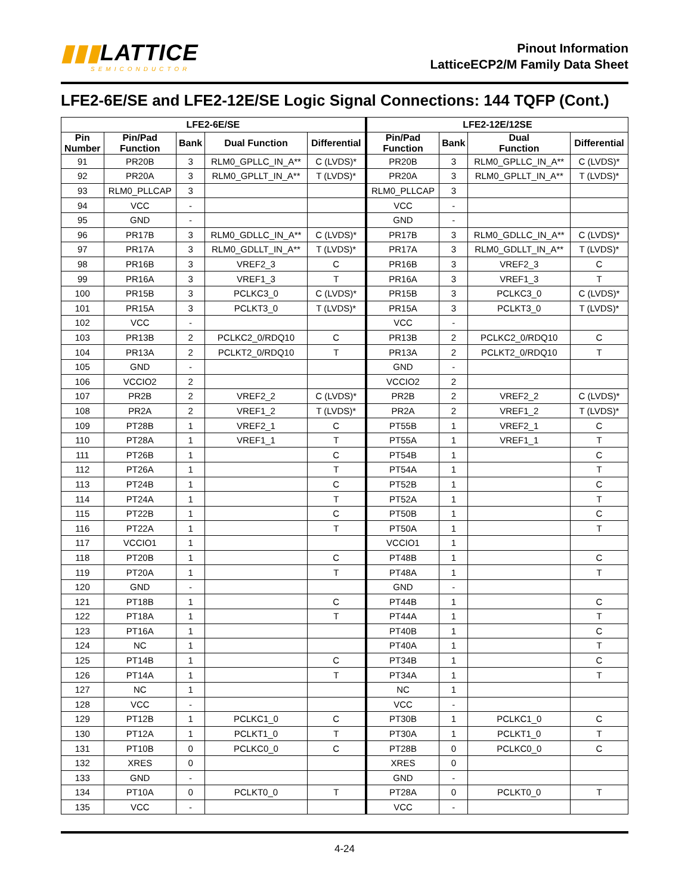▮▮▮LATTICE
SEMICONDUCTOR
Pinout Information
LatticeECP2/M Family Data Sheet
LFE2-6E/SE and LFE2-12E/SE Logic Signal Connections: 144 TQFP (Cont.)
| LFE2-6E/SE | | | | | LFE2-12E/12SE | | | |
| --- | --- | --- | --- | --- | --- | --- | --- | --- |
| Pin Number | Pin/Pad Function | Bank | Dual Function | Differential | Pin/Pad Function | Bank | Dual Function | Differential |
| 91 | PR20B | 3 | RLM0_GPLLC_IN_A** | C (LVDS)* | PR20B | 3 | RLM0_GPLLC_IN_A** | C (LVDS)* |
| 92 | PR20A | 3 | RLM0_GPLLT_IN_A** | T (LVDS)* | PR20A | 3 | RLM0_GPLLT_IN_A** | T (LVDS)* |
| 93 | RLM0_PLLCAP | 3 | | | RLM0_PLLCAP | 3 | | |
| 94 | VCC | - | | | VCC | - | | |
| 95 | GND | - | | | GND | - | | |
| 96 | PR17B | 3 | RLM0_GDLLC_IN_A** | C (LVDS)* | PR17B | 3 | RLM0_GDLLC_IN_A** | C (LVDS)* |
| 97 | PR17A | 3 | RLM0_GDLLT_IN_A** | T (LVDS)* | PR17A | 3 | RLM0_GDLLT_IN_A** | T (LVDS)* |
| 98 | PR16B | 3 | VREF2_3 | C | PR16B | 3 | VREF2_3 | C |
| 99 | PR16A | 3 | VREF1_3 | T | PR16A | 3 | VREF1_3 | T |
| 100 | PR15B | 3 | PCLKC3_0 | C (LVDS)* | PR15B | 3 | PCLKC3_0 | C (LVDS)* |
| 101 | PR15A | 3 | PCLKT3_0 | T (LVDS)* | PR15A | 3 | PCLKT3_0 | T (LVDS)* |
| 102 | VCC | - | | | VCC | - | | |
| 103 | PR13B | 2 | PCLKC2_0/RDQ10 | C | PR13B | 2 | PCLKC2_0/RDQ10 | C |
| 104 | PR13A | 2 | PCLKT2_0/RDQ10 | T | PR13A | 2 | PCLKT2_0/RDQ10 | T |
| 105 | GND | - | | | GND | - | | |
| 106 | VCCIO2 | 2 | | | VCCIO2 | 2 | | |
| 107 | PR2B | 2 | VREF2_2 | C (LVDS)* | PR2B | 2 | VREF2_2 | C (LVDS)* |
| 108 | PR2A | 2 | VREF1_2 | T (LVDS)* | PR2A | 2 | VREF1_2 | T (LVDS)* |
| 109 | PT28B | 1 | VREF2_1 | C | PT55B | 1 | VREF2_1 | C |
| 110 | PT28A | 1 | VREF1_1 | T | PT55A | 1 | VREF1_1 | T |
| 111 | PT26B | 1 | | C | PT54B | 1 | | C |
| 112 | PT26A | 1 | | T | PT54A | 1 | | T |
| 113 | PT24B | 1 | | C | PT52B | 1 | | C |
| 114 | PT24A | 1 | | T | PT52A | 1 | | T |
| 115 | PT22B | 1 | | C | PT50B | 1 | | C |
| 116 | PT22A | 1 | | T | PT50A | 1 | | T |
| 117 | VCCIO1 | 1 | | | VCCIO1 | 1 | | |
| 118 | PT20B | 1 | | C | PT48B | 1 | | C |
| 119 | PT20A | 1 | | T | PT48A | 1 | | T |
| 120 | GND | - | | | GND | - | | |
| 121 | PT18B | 1 | | C | PT44B | 1 | | C |
| 122 | PT18A | 1 | | T | PT44A | 1 | | T |
| 123 | PT16A | 1 | | | PT40B | 1 | | C |
| 124 | NC | 1 | | | PT40A | 1 | | T |
| 125 | PT14B | 1 | | C | PT34B | 1 | | C |
| 126 | PT14A | 1 | | T | PT34A | 1 | | T |
| 127 | NC | 1 | | | NC | 1 | | |
| 128 | VCC | - | | | VCC | - | | |
| 129 | PT12B | 1 | PCLKC1_0 | C | PT30B | 1 | PCLKC1_0 | C |
| 130 | PT12A | 1 | PCLKT1_0 | T | PT30A | 1 | PCLKT1_0 | T |
| 131 | PT10B | 0 | PCLKC0_0 | C | PT28B | 0 | PCLKC0_0 | C |
| 132 | XRES | 0 | | | XRES | 0 | | |
| 133 | GND | - | | | GND | - | | |
| 134 | PT10A | 0 | PCLKT0_0 | T | PT28A | 0 | PCLKT0_0 | T |
| 135 | VCC | - | | | VCC | - | | |
4-24